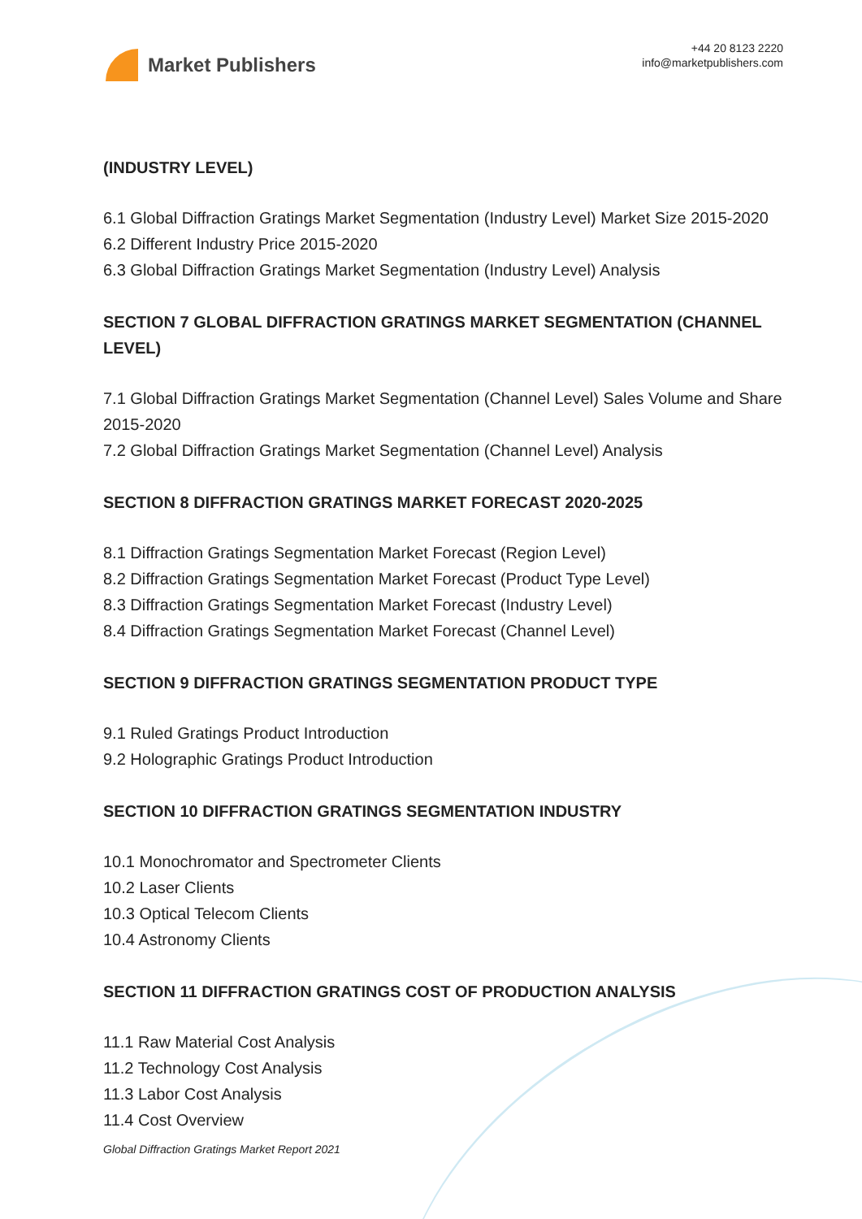Market Publishers
+44 20 8123 2220
info@marketpublishers.com
(INDUSTRY LEVEL)
6.1 Global Diffraction Gratings Market Segmentation (Industry Level) Market Size 2015-2020
6.2 Different Industry Price 2015-2020
6.3 Global Diffraction Gratings Market Segmentation (Industry Level) Analysis
SECTION 7 GLOBAL DIFFRACTION GRATINGS MARKET SEGMENTATION (CHANNEL LEVEL)
7.1 Global Diffraction Gratings Market Segmentation (Channel Level) Sales Volume and Share 2015-2020
7.2 Global Diffraction Gratings Market Segmentation (Channel Level) Analysis
SECTION 8 DIFFRACTION GRATINGS MARKET FORECAST 2020-2025
8.1 Diffraction Gratings Segmentation Market Forecast (Region Level)
8.2 Diffraction Gratings Segmentation Market Forecast (Product Type Level)
8.3 Diffraction Gratings Segmentation Market Forecast (Industry Level)
8.4 Diffraction Gratings Segmentation Market Forecast (Channel Level)
SECTION 9 DIFFRACTION GRATINGS SEGMENTATION PRODUCT TYPE
9.1 Ruled Gratings Product Introduction
9.2 Holographic Gratings Product Introduction
SECTION 10 DIFFRACTION GRATINGS SEGMENTATION INDUSTRY
10.1 Monochromator and Spectrometer Clients
10.2 Laser Clients
10.3 Optical Telecom Clients
10.4 Astronomy Clients
SECTION 11 DIFFRACTION GRATINGS COST OF PRODUCTION ANALYSIS
11.1 Raw Material Cost Analysis
11.2 Technology Cost Analysis
11.3 Labor Cost Analysis
11.4 Cost Overview
Global Diffraction Gratings Market Report 2021